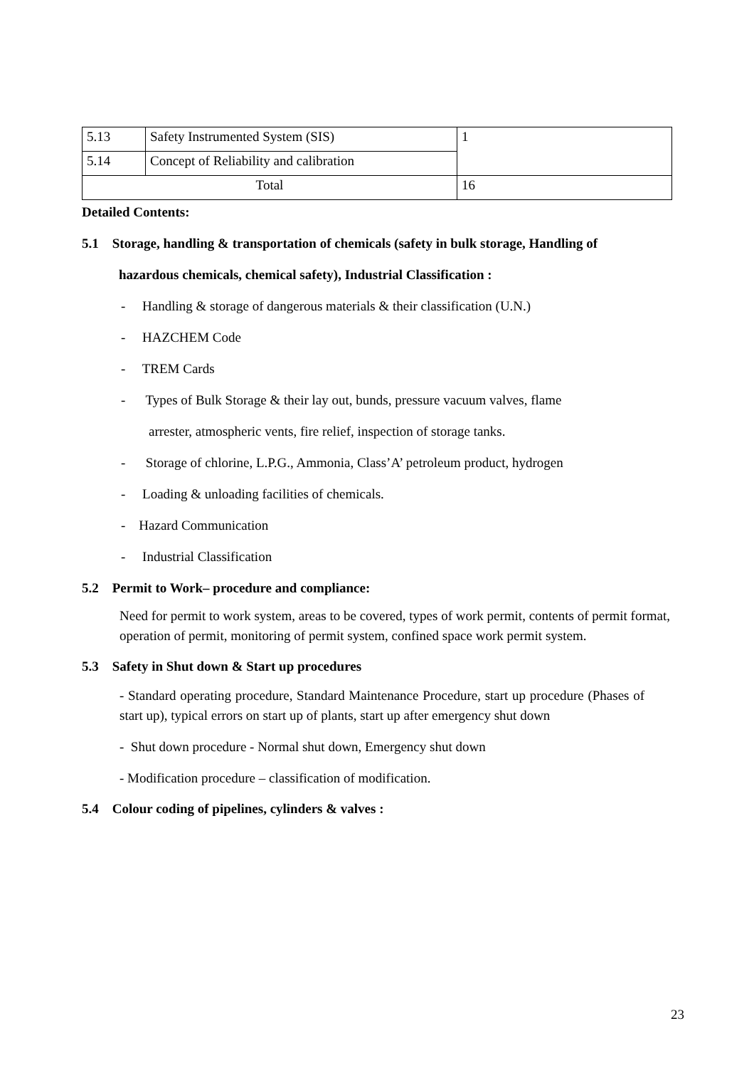| 5.13 | Safety Instrumented System (SIS) | 1 |
| 5.14 | Concept of Reliability and calibration | |
| Total | | 16 |
Detailed Contents:
5.1 Storage, handling & transportation of chemicals (safety in bulk storage, Handling of
hazardous chemicals, chemical safety), Industrial Classification :
- Handling & storage of dangerous materials & their classification (U.N.)
- HAZCHEM Code
- TREM Cards
- Types of Bulk Storage & their lay out, bunds, pressure vacuum valves, flame
arrester, atmospheric vents, fire relief, inspection of storage tanks.
- Storage of chlorine, L.P.G., Ammonia, Class’A’ petroleum product, hydrogen
- Loading & unloading facilities of chemicals.
- Hazard Communication
- Industrial Classification
5.2 Permit to Work– procedure and compliance:
Need for permit to work system, areas to be covered, types of work permit, contents of permit format, operation of permit, monitoring of permit system, confined space work permit system.
5.3 Safety in Shut down & Start up procedures
- Standard operating procedure, Standard Maintenance Procedure, start up procedure (Phases of start up), typical errors on start up of plants, start up after emergency shut down
- Shut down procedure - Normal shut down, Emergency shut down
- Modification procedure – classification of modification.
5.4 Colour coding of pipelines, cylinders & valves :
23